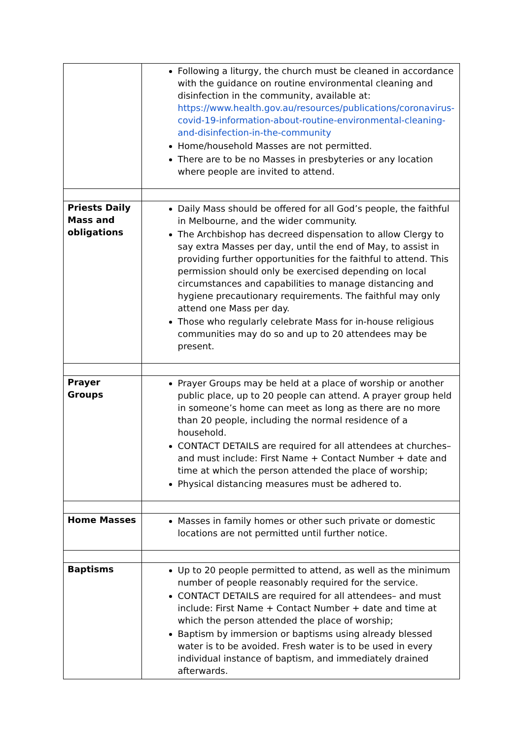| | Following a liturgy, the church must be cleaned in accordance with the guidance on routine environmental cleaning and disinfection in the community, available at: https://www.health.gov.au/resources/publications/coronavirus-covid-19-information-about-routine-environmental-cleaning-and-disinfection-in-the-community Home/household Masses are not permitted. There are to be no Masses in presbyteries or any location where people are invited to attend. |
| Priests Daily Mass and obligations | Daily Mass should be offered for all God’s people, the faithful in Melbourne, and the wider community. The Archbishop has decreed dispensation to allow Clergy to say extra Masses per day, until the end of May, to assist in providing further opportunities for the faithful to attend. This permission should only be exercised depending on local circumstances and capabilities to manage distancing and hygiene precautionary requirements. The faithful may only attend one Mass per day. Those who regularly celebrate Mass for in-house religious communities may do so and up to 20 attendees may be present. |
| Prayer Groups | Prayer Groups may be held at a place of worship or another public place, up to 20 people can attend. A prayer group held in someone’s home can meet as long as there are no more than 20 people, including the normal residence of a household. CONTACT DETAILS are required for all attendees at churches– and must include: First Name + Contact Number + date and time at which the person attended the place of worship; Physical distancing measures must be adhered to. |
| Home Masses | Masses in family homes or other such private or domestic locations are not permitted until further notice. |
| Baptisms | Up to 20 people permitted to attend, as well as the minimum number of people reasonably required for the service. CONTACT DETAILS are required for all attendees– and must include: First Name + Contact Number + date and time at which the person attended the place of worship; Baptism by immersion or baptisms using already blessed water is to be avoided. Fresh water is to be used in every individual instance of baptism, and immediately drained afterwards. |